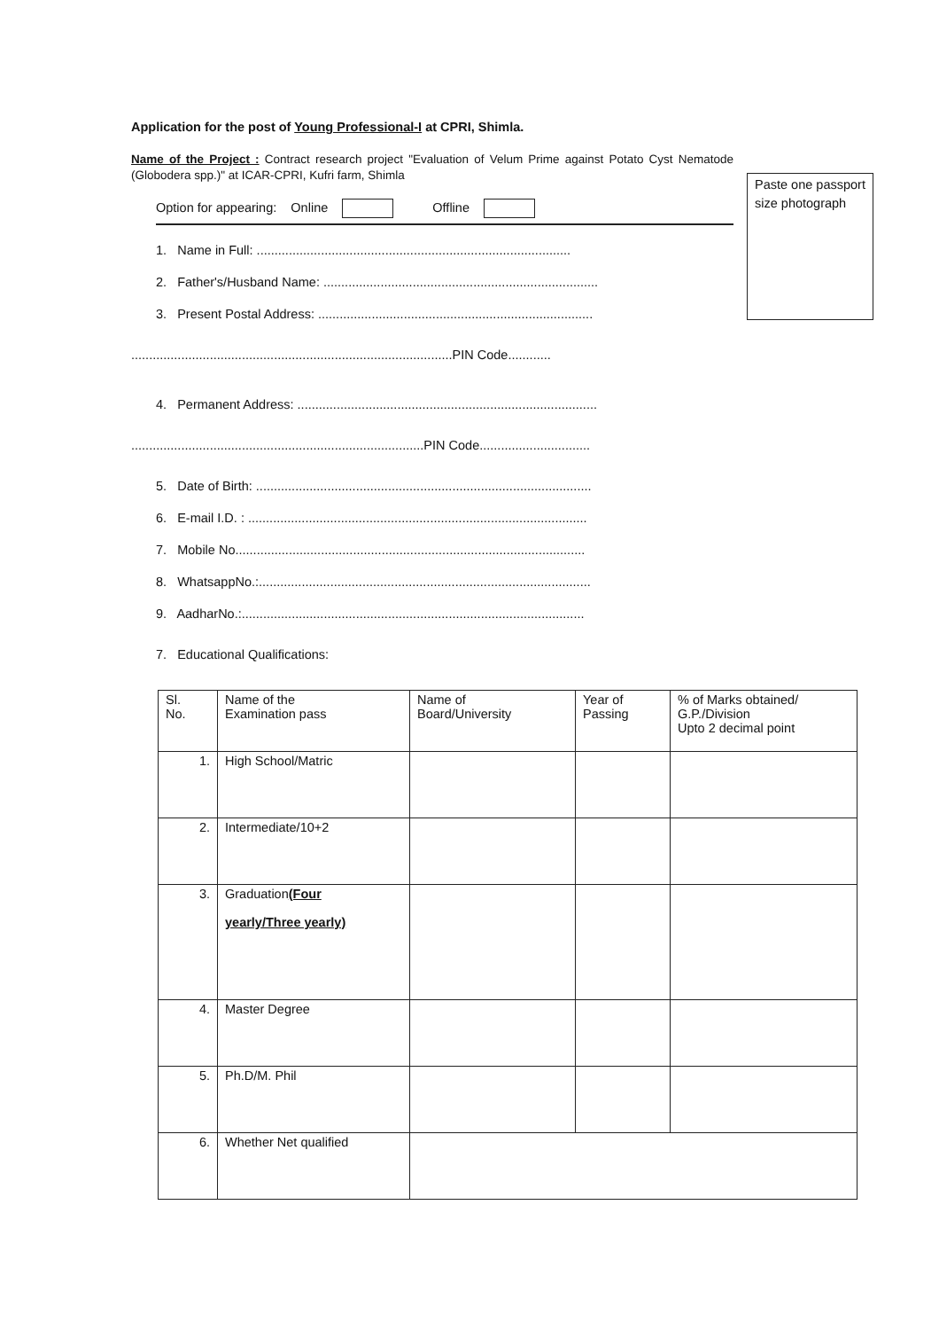Application for the post of Young Professional-I at CPRI, Shimla.
Name of the Project : Contract research project "Evaluation of Velum Prime against Potato Cyst Nematode (Globodera spp.)" at ICAR-CPRI, Kufri farm, Shimla
Paste one passport size photograph
Option for appearing: Online Offline
1. Name in Full: ........................................................................................
2. Father's/Husband Name: .............................................................................
3. Present Postal Address: .............................................................................
..........................................................................................PIN Code............
4. Permanent Address: ....................................................................................
..................................................................................PIN Code...............................
5. Date of Birth: ..............................................................................................
6. E-mail I.D. : ...............................................................................................
7. Mobile No..................................................................................................
8. WhatsappNo.:.............................................................................................
9. AadharNo.:................................................................................................
7. Educational Qualifications:
| Sl. No. | Name of the Examination pass | Name of Board/University | Year of Passing | % of Marks obtained/ G.P./Division Upto 2 decimal point |
| 1. | High School/Matric | | | |
| 2. | Intermediate/10+2 | | | |
| 3. | Graduation (Four yearly/Three yearly) | | | |
| 4. | Master Degree | | | |
| 5. | Ph.D/M. Phil | | | |
| 6. | Whether Net qualified | | | |